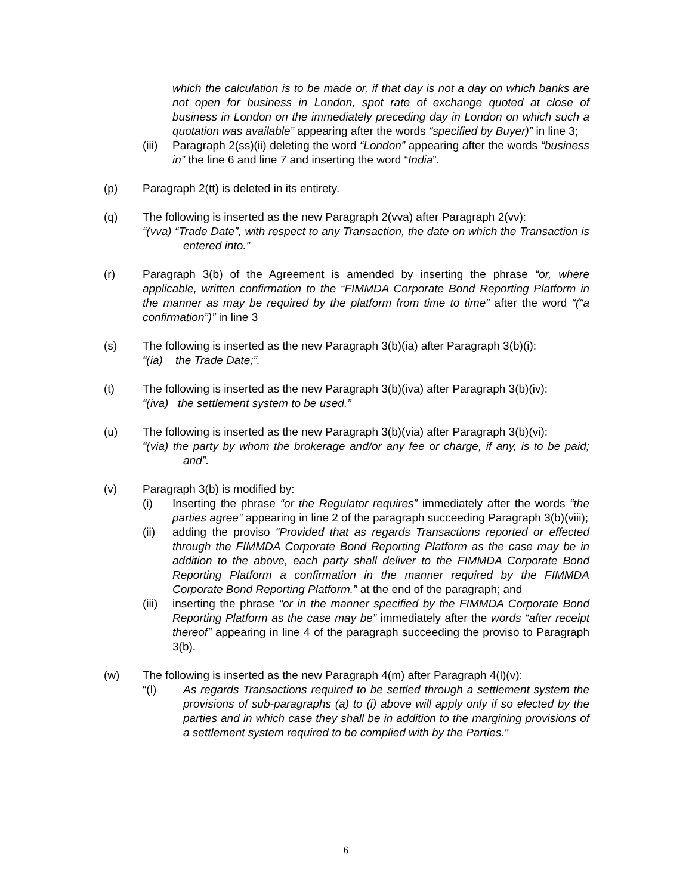which the calculation is to be made or, if that day is not a day on which banks are not open for business in London, spot rate of exchange quoted at close of business in London on the immediately preceding day in London on which such a quotation was available” appearing after the words “specified by Buyer)” in line 3;
(iii)
Paragraph 2(ss)(ii) deleting the word “London” appearing after the words “business in” the line 6 and line 7 and inserting the word “India”.
(p) Paragraph 2(tt) is deleted in its entirety.
(q) The following is inserted as the new Paragraph 2(vva) after Paragraph 2(vv):
“(vva) “Trade Date”, with respect to any Transaction, the date on which the Transaction is entered into.”
(r) Paragraph 3(b) of the Agreement is amended by inserting the phrase “or, where applicable, written confirmation to the “FIMMDA Corporate Bond Reporting Platform in the manner as may be required by the platform from time to time” after the word “(“a confirmation”)” in line 3
(s) The following is inserted as the new Paragraph 3(b)(ia) after Paragraph 3(b)(i):
“(ia) the Trade Date;”.
(t) The following is inserted as the new Paragraph 3(b)(iva) after Paragraph 3(b)(iv):
“(iva) the settlement system to be used.”
(u) The following is inserted as the new Paragraph 3(b)(via) after Paragraph 3(b)(vi):
“(via) the party by whom the brokerage and/or any fee or charge, if any, is to be paid; and”.
(v) Paragraph 3(b) is modified by:
(i) Inserting the phrase “or the Regulator requires” immediately after the words “the parties agree” appearing in line 2 of the paragraph succeeding Paragraph 3(b)(viii);
(ii) adding the proviso “Provided that as regards Transactions reported or effected through the FIMMDA Corporate Bond Reporting Platform as the case may be in addition to the above, each party shall deliver to the FIMMDA Corporate Bond Reporting Platform a confirmation in the manner required by the FIMMDA Corporate Bond Reporting Platform.” at the end of the paragraph; and
(iii)
inserting the phrase “or in the manner specified by the FIMMDA Corporate Bond Reporting Platform as the case may be” immediately after the words “after receipt thereof” appearing in line 4 of the paragraph succeeding the proviso to Paragraph 3(b).
(w) The following is inserted as the new Paragraph 4(m) after Paragraph 4(l)(v):
“(l) As regards Transactions required to be settled through a settlement system the provisions of sub-paragraphs (a) to (i) above will apply only if so elected by the parties and in which case they shall be in addition to the margining provisions of a settlement system required to be complied with by the Parties.”
6